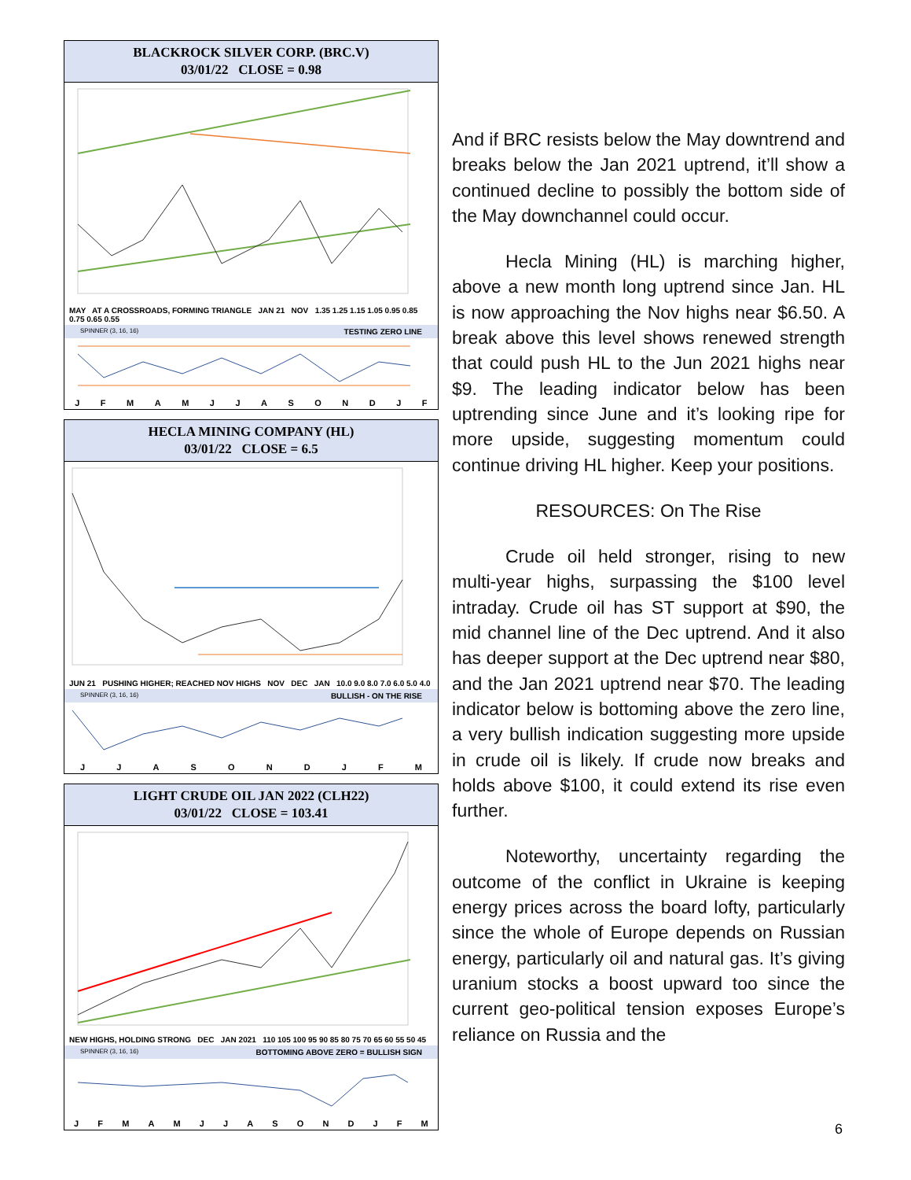BLACKROCK SILVER CORP. (BRC.V)
03/01/22 CLOSE = 0.98
MAY AT A CROSSROADS, FORMING TRIANGLE JAN 21 NOV 1.35 1.25 1.15 1.05 0.95 0.85 0.75 0.65 0.55
SPINNER (3, 16, 16) TESTING ZERO LINE
J F M A M J J A S O N D J F
HECLA MINING COMPANY (HL)
03/01/22 CLOSE = 6.5
JUN 21 PUSHING HIGHER; REACHED NOV HIGHS NOV DEC JAN 10.0 9.0 8.0 7.0 6.0 5.0 4.0
SPINNER (3, 16, 16) BULLISH - ON THE RISE
J J A S O N D J F M
LIGHT CRUDE OIL JAN 2022 (CLH22)
03/01/22 CLOSE = 103.41
NEW HIGHS, HOLDING STRONG DEC JAN 2021 110 105 100 95 90 85 80 75 70 65 60 55 50 45
SPINNER (3, 16, 16) BOTTOMING ABOVE ZERO = BULLISH SIGN
J F M A M J J A S O N D J F M
And if BRC resists below the May downtrend and breaks below the Jan 2021 uptrend, it’ll show a continued decline to possibly the bottom side of the May downchannel could occur.
Hecla Mining (HL) is marching higher, above a new month long uptrend since Jan. HL is now approaching the Nov highs near $6.50. A break above this level shows renewed strength that could push HL to the Jun 2021 highs near $9. The leading indicator below has been uptrending since June and it’s looking ripe for more upside, suggesting momentum could continue driving HL higher. Keep your positions.
RESOURCES: On The Rise
Crude oil held stronger, rising to new multi-year highs, surpassing the $100 level intraday. Crude oil has ST support at $90, the mid channel line of the Dec uptrend. And it also has deeper support at the Dec uptrend near $80, and the Jan 2021 uptrend near $70. The leading indicator below is bottoming above the zero line, a very bullish indication suggesting more upside in crude oil is likely. If crude now breaks and holds above $100, it could extend its rise even further.
Noteworthy, uncertainty regarding the outcome of the conflict in Ukraine is keeping energy prices across the board lofty, particularly since the whole of Europe depends on Russian energy, particularly oil and natural gas. It’s giving uranium stocks a boost upward too since the current geo-political tension exposes Europe’s reliance on Russia and the
6